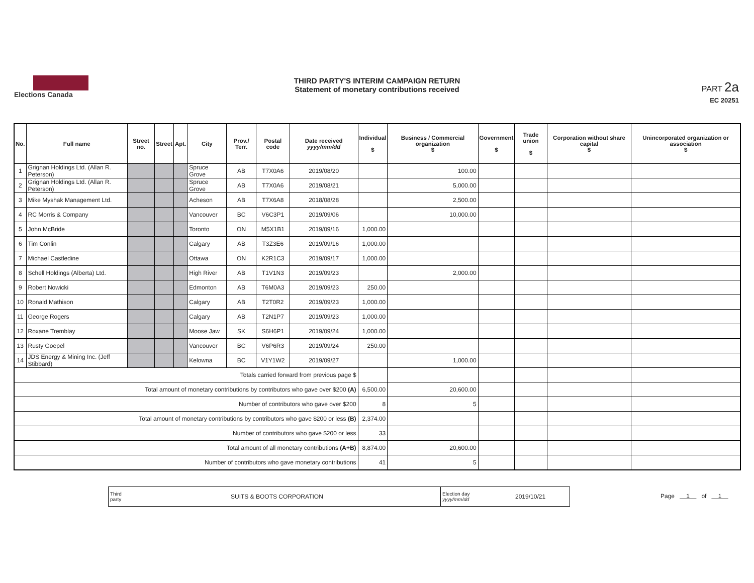Elections Canada
THIRD PARTY'S INTERIM CAMPAIGN RETURN
Statement of monetary contributions received
PART 2a
EC 20251
| No. | Full name | Street no. | Street | Apt. | City | Prov./ Terr. | Postal code | Date received yyyy/mm/dd | Individual $ | Business / Commercial organization $ | Government $ | Trade union $ | Corporation without share capital $ | Unincorporated organization or association $ |
| --- | --- | --- | --- | --- | --- | --- | --- | --- | --- | --- | --- | --- | --- | --- |
| 1 | Grignan Holdings Ltd. (Allan R. Peterson) | | | | Spruce Grove | AB | T7X0A6 | 2019/08/20 | | 100.00 | | | | |
| 2 | Grignan Holdings Ltd. (Allan R. Peterson) | | | | Spruce Grove | AB | T7X0A6 | 2019/08/21 | | 5,000.00 | | | | |
| 3 | Mike Myshak Management Ltd. | | | | Acheson | AB | T7X6A8 | 2018/08/28 | | 2,500.00 | | | | |
| 4 | RC Morris & Company | | | | Vancouver | BC | V6C3P1 | 2019/09/06 | | 10,000.00 | | | | |
| 5 | John McBride | | | | Toronto | ON | M5X1B1 | 2019/09/16 | 1,000.00 | | | | | |
| 6 | Tim Conlin | | | | Calgary | AB | T3Z3E6 | 2019/09/16 | 1,000.00 | | | | | |
| 7 | Michael Castledine | | | | Ottawa | ON | K2R1C3 | 2019/09/17 | 1,000.00 | | | | | |
| 8 | Schell Holdings (Alberta) Ltd. | | | | High River | AB | T1V1N3 | 2019/09/23 | | 2,000.00 | | | | |
| 9 | Robert Nowicki | | | | Edmonton | AB | T6M0A3 | 2019/09/23 | 250.00 | | | | | |
| 10 | Ronald Mathison | | | | Calgary | AB | T2T0R2 | 2019/09/23 | 1,000.00 | | | | | |
| 11 | George Rogers | | | | Calgary | AB | T2N1P7 | 2019/09/23 | 1,000.00 | | | | | |
| 12 | Roxane Tremblay | | | | Moose Jaw | SK | S6H6P1 | 2019/09/24 | 1,000.00 | | | | | |
| 13 | Rusty Goepel | | | | Vancouver | BC | V6P6R3 | 2019/09/24 | 250.00 | | | | | |
| 14 | JDS Energy & Mining Inc. (Jeff Stibbard) | | | | Kelowna | BC | V1Y1W2 | 2019/09/27 | | 1,000.00 | | | | |
| Totals carried forward from previous page $ | | | | | | | | | | | | | | |
| Total amount of monetary contributions by contributors who gave over $200 (A) | | | | | | | | | 6,500.00 | 20,600.00 | | | | |
| Number of contributors who gave over $200 | | | | | | | | | 8 | 5 | | | | |
| Total amount of monetary contributions by contributors who gave $200 or less (B) | | | | | | | | | 2,374.00 | | | | | |
| Number of contributors who gave $200 or less | | | | | | | | | 33 | | | | | |
| Total amount of all monetary contributions (A+B) | | | | | | | | | 8,874.00 | 20,600.00 | | | | |
| Number of contributors who gave monetary contributions | | | | | | | | | 41 | 5 | | | | |
Third
party SUITS & BOOTS CORPORATION
Election day
yyyy/mm/dd 2019/10/21
Page 1 of 1